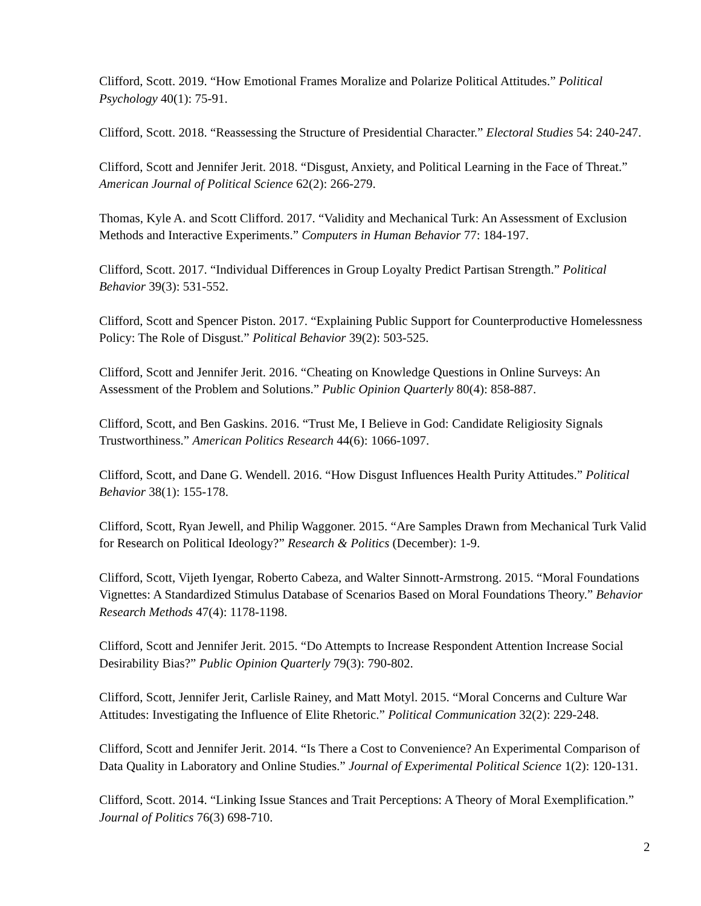Clifford, Scott. 2019. “How Emotional Frames Moralize and Polarize Political Attitudes.” Political Psychology 40(1): 75-91.
Clifford, Scott. 2018. “Reassessing the Structure of Presidential Character.” Electoral Studies 54: 240-247.
Clifford, Scott and Jennifer Jerit. 2018. “Disgust, Anxiety, and Political Learning in the Face of Threat.” American Journal of Political Science 62(2): 266-279.
Thomas, Kyle A. and Scott Clifford. 2017. “Validity and Mechanical Turk: An Assessment of Exclusion Methods and Interactive Experiments.” Computers in Human Behavior 77: 184-197.
Clifford, Scott. 2017. “Individual Differences in Group Loyalty Predict Partisan Strength.” Political Behavior 39(3): 531-552.
Clifford, Scott and Spencer Piston. 2017. “Explaining Public Support for Counterproductive Homelessness Policy: The Role of Disgust.” Political Behavior 39(2): 503-525.
Clifford, Scott and Jennifer Jerit. 2016. “Cheating on Knowledge Questions in Online Surveys: An Assessment of the Problem and Solutions.” Public Opinion Quarterly 80(4): 858-887.
Clifford, Scott, and Ben Gaskins. 2016. “Trust Me, I Believe in God: Candidate Religiosity Signals Trustworthiness.” American Politics Research 44(6): 1066-1097.
Clifford, Scott, and Dane G. Wendell. 2016. “How Disgust Influences Health Purity Attitudes.” Political Behavior 38(1): 155-178.
Clifford, Scott, Ryan Jewell, and Philip Waggoner. 2015. “Are Samples Drawn from Mechanical Turk Valid for Research on Political Ideology?” Research & Politics (December): 1-9.
Clifford, Scott, Vijeth Iyengar, Roberto Cabeza, and Walter Sinnott-Armstrong. 2015. “Moral Foundations Vignettes: A Standardized Stimulus Database of Scenarios Based on Moral Foundations Theory.” Behavior Research Methods 47(4): 1178-1198.
Clifford, Scott and Jennifer Jerit. 2015. “Do Attempts to Increase Respondent Attention Increase Social Desirability Bias?” Public Opinion Quarterly 79(3): 790-802.
Clifford, Scott, Jennifer Jerit, Carlisle Rainey, and Matt Motyl. 2015. “Moral Concerns and Culture War Attitudes: Investigating the Influence of Elite Rhetoric.” Political Communication 32(2): 229-248.
Clifford, Scott and Jennifer Jerit. 2014. “Is There a Cost to Convenience? An Experimental Comparison of Data Quality in Laboratory and Online Studies.” Journal of Experimental Political Science 1(2): 120-131.
Clifford, Scott. 2014. “Linking Issue Stances and Trait Perceptions: A Theory of Moral Exemplification.” Journal of Politics 76(3) 698-710.
2